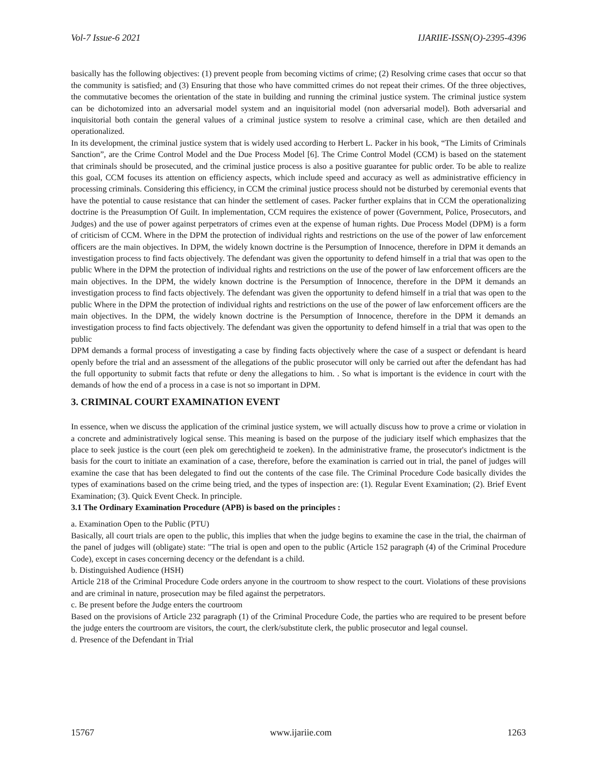Vol-7 Issue-6 2021 IJARIIE-ISSN(O)-2395-4396
basically has the following objectives: (1) prevent people from becoming victims of crime; (2) Resolving crime cases that occur so that the community is satisfied; and (3) Ensuring that those who have committed crimes do not repeat their crimes. Of the three objectives, the commutative becomes the orientation of the state in building and running the criminal justice system. The criminal justice system can be dichotomized into an adversarial model system and an inquisitorial model (non adversarial model). Both adversarial and inquisitorial both contain the general values of a criminal justice system to resolve a criminal case, which are then detailed and operationalized.
In its development, the criminal justice system that is widely used according to Herbert L. Packer in his book, “The Limits of Criminals Sanction”, are the Crime Control Model and the Due Process Model [6]. The Crime Control Model (CCM) is based on the statement that criminals should be prosecuted, and the criminal justice process is also a positive guarantee for public order. To be able to realize this goal, CCM focuses its attention on efficiency aspects, which include speed and accuracy as well as administrative efficiency in processing criminals. Considering this efficiency, in CCM the criminal justice process should not be disturbed by ceremonial events that have the potential to cause resistance that can hinder the settlement of cases. Packer further explains that in CCM the operationalizing doctrine is the Preasumption Of Guilt. In implementation, CCM requires the existence of power (Government, Police, Prosecutors, and Judges) and the use of power against perpetrators of crimes even at the expense of human rights. Due Process Model (DPM) is a form of criticism of CCM. Where in the DPM the protection of individual rights and restrictions on the use of the power of law enforcement officers are the main objectives. In DPM, the widely known doctrine is the Persumption of Innocence, therefore in DPM it demands an investigation process to find facts objectively. The defendant was given the opportunity to defend himself in a trial that was open to the public Where in the DPM the protection of individual rights and restrictions on the use of the power of law enforcement officers are the main objectives. In the DPM, the widely known doctrine is the Persumption of Innocence, therefore in the DPM it demands an investigation process to find facts objectively. The defendant was given the opportunity to defend himself in a trial that was open to the public Where in the DPM the protection of individual rights and restrictions on the use of the power of law enforcement officers are the main objectives. In the DPM, the widely known doctrine is the Persumption of Innocence, therefore in the DPM it demands an investigation process to find facts objectively. The defendant was given the opportunity to defend himself in a trial that was open to the public
DPM demands a formal process of investigating a case by finding facts objectively where the case of a suspect or defendant is heard openly before the trial and an assessment of the allegations of the public prosecutor will only be carried out after the defendant has had the full opportunity to submit facts that refute or deny the allegations to him. . So what is important is the evidence in court with the demands of how the end of a process in a case is not so important in DPM.
3. CRIMINAL COURT EXAMINATION EVENT
In essence, when we discuss the application of the criminal justice system, we will actually discuss how to prove a crime or violation in a concrete and administratively logical sense. This meaning is based on the purpose of the judiciary itself which emphasizes that the place to seek justice is the court (een plek om gerechtigheid te zoeken). In the administrative frame, the prosecutor's indictment is the basis for the court to initiate an examination of a case, therefore, before the examination is carried out in trial, the panel of judges will examine the case that has been delegated to find out the contents of the case file. The Criminal Procedure Code basically divides the types of examinations based on the crime being tried, and the types of inspection are: (1). Regular Event Examination; (2). Brief Event Examination; (3). Quick Event Check. In principle.
3.1 The Ordinary Examination Procedure (APB) is based on the principles :
a. Examination Open to the Public (PTU)
Basically, all court trials are open to the public, this implies that when the judge begins to examine the case in the trial, the chairman of the panel of judges will (obligate) state: "The trial is open and open to the public (Article 152 paragraph (4) of the Criminal Procedure Code), except in cases concerning decency or the defendant is a child.
b. Distinguished Audience (HSH)
Article 218 of the Criminal Procedure Code orders anyone in the courtroom to show respect to the court. Violations of these provisions and are criminal in nature, prosecution may be filed against the perpetrators.
c. Be present before the Judge enters the courtroom
Based on the provisions of Article 232 paragraph (1) of the Criminal Procedure Code, the parties who are required to be present before the judge enters the courtroom are visitors, the court, the clerk/substitute clerk, the public prosecutor and legal counsel.
d. Presence of the Defendant in Trial
15767 www.ijariie.com 1263